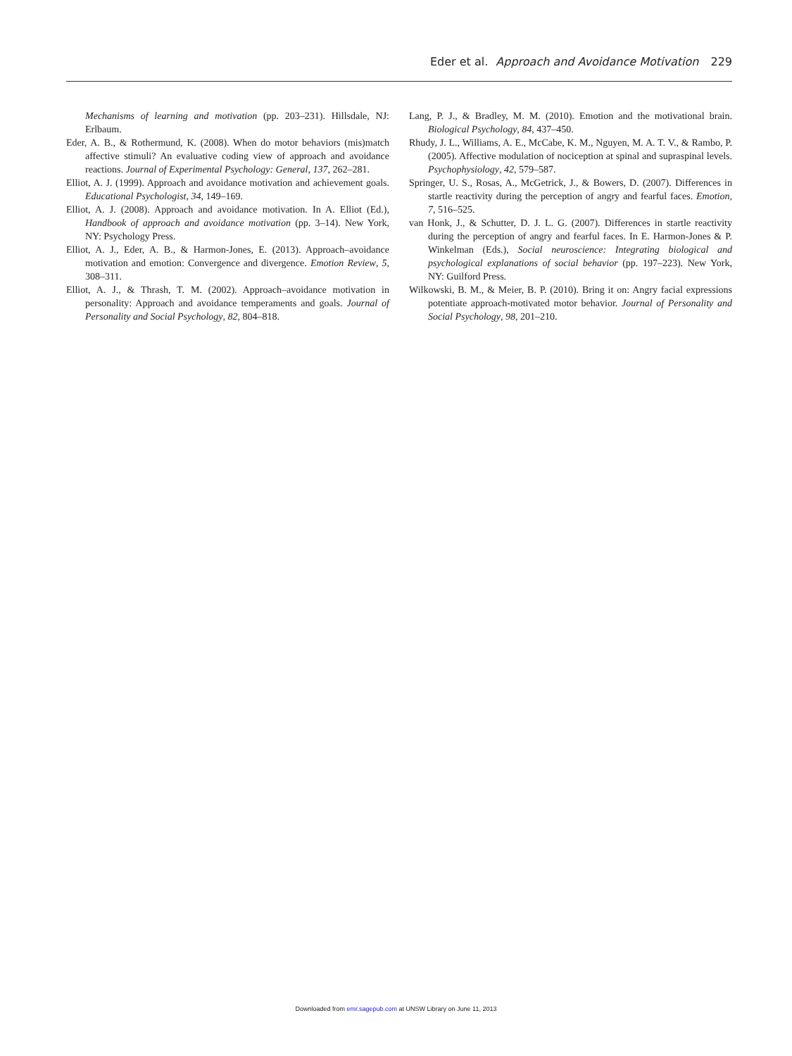Eder et al. Approach and Avoidance Motivation 229
Mechanisms of learning and motivation (pp. 203–231). Hillsdale, NJ: Erlbaum.
Eder, A. B., & Rothermund, K. (2008). When do motor behaviors (mis)match affective stimuli? An evaluative coding view of approach and avoidance reactions. Journal of Experimental Psychology: General, 137, 262–281.
Elliot, A. J. (1999). Approach and avoidance motivation and achievement goals. Educational Psychologist, 34, 149–169.
Elliot, A. J. (2008). Approach and avoidance motivation. In A. Elliot (Ed.), Handbook of approach and avoidance motivation (pp. 3–14). New York, NY: Psychology Press.
Elliot, A. J., Eder, A. B., & Harmon-Jones, E. (2013). Approach–avoidance motivation and emotion: Convergence and divergence. Emotion Review, 5, 308–311.
Elliot, A. J., & Thrash, T. M. (2002). Approach–avoidance motivation in personality: Approach and avoidance temperaments and goals. Journal of Personality and Social Psychology, 82, 804–818.
Lang, P. J., & Bradley, M. M. (2010). Emotion and the motivational brain. Biological Psychology, 84, 437–450.
Rhudy, J. L., Williams, A. E., McCabe, K. M., Nguyen, M. A. T. V., & Rambo, P. (2005). Affective modulation of nociception at spinal and supraspinal levels. Psychophysiology, 42, 579–587.
Springer, U. S., Rosas, A., McGetrick, J., & Bowers, D. (2007). Differences in startle reactivity during the perception of angry and fearful faces. Emotion, 7, 516–525.
van Honk, J., & Schutter, D. J. L. G. (2007). Differences in startle reactivity during the perception of angry and fearful faces. In E. Harmon-Jones & P. Winkelman (Eds.), Social neuroscience: Integrating biological and psychological explanations of social behavior (pp. 197–223). New York, NY: Guilford Press.
Wilkowski, B. M., & Meier, B. P. (2010). Bring it on: Angry facial expressions potentiate approach-motivated motor behavior. Journal of Personality and Social Psychology, 98, 201–210.
Downloaded from emr.sagepub.com at UNSW Library on June 11, 2013